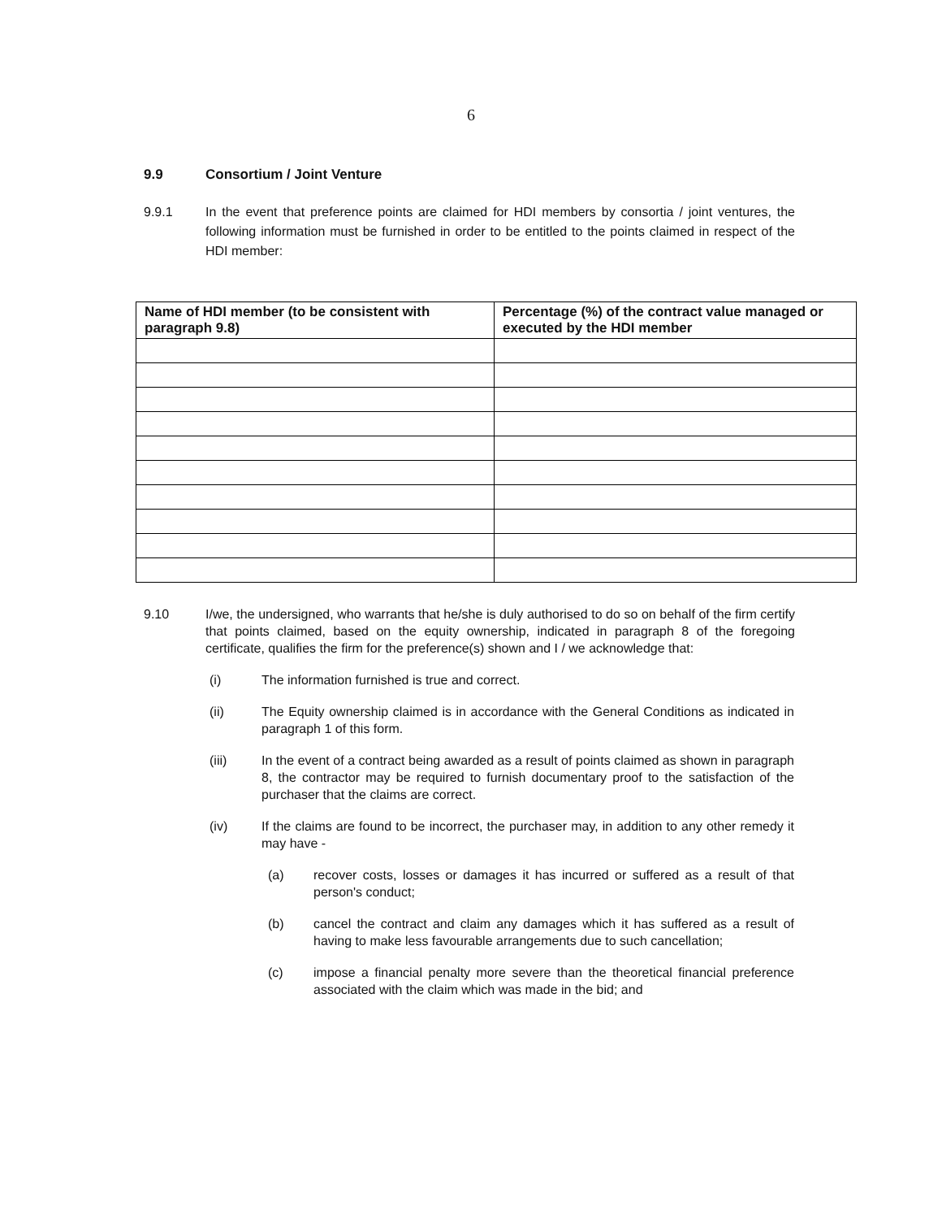6
9.9 Consortium / Joint Venture
9.9.1 In the event that preference points are claimed for HDI members by consortia / joint ventures, the following information must be furnished in order to be entitled to the points claimed in respect of the HDI member:
| Name of HDI member (to be consistent with paragraph 9.8) | Percentage (%) of the contract value managed or executed by the HDI member |
| --- | --- |
9.10 I/we, the undersigned, who warrants that he/she is duly authorised to do so on behalf of the firm certify that points claimed, based on the equity ownership, indicated in paragraph 8 of the foregoing certificate, qualifies the firm for the preference(s) shown and I / we acknowledge that:
(i) The information furnished is true and correct.
(ii) The Equity ownership claimed is in accordance with the General Conditions as indicated in paragraph 1 of this form.
(iii) In the event of a contract being awarded as a result of points claimed as shown in paragraph 8, the contractor may be required to furnish documentary proof to the satisfaction of the purchaser that the claims are correct.
(iv) If the claims are found to be incorrect, the purchaser may, in addition to any other remedy it may have -
(a) recover costs, losses or damages it has incurred or suffered as a result of that person's conduct;
(b) cancel the contract and claim any damages which it has suffered as a result of having to make less favourable arrangements due to such cancellation;
(c) impose a financial penalty more severe than the theoretical financial preference associated with the claim which was made in the bid; and